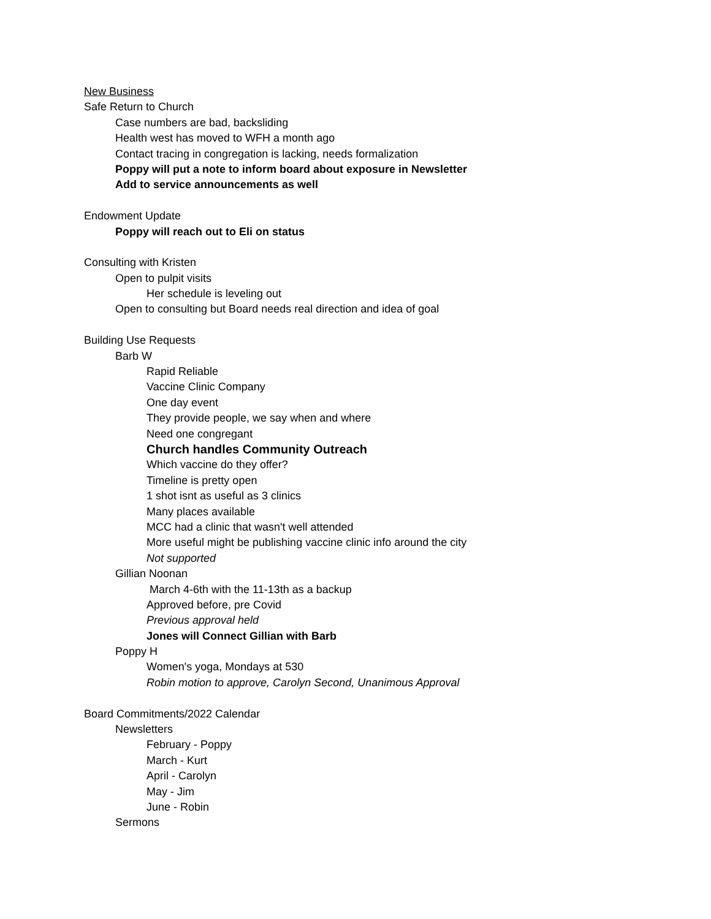New Business
Safe Return to Church
Case numbers are bad, backsliding
Health west has moved to WFH a month ago
Contact tracing in congregation is lacking, needs formalization
Poppy will put a note to inform board about exposure in Newsletter
Add to service announcements as well
Endowment Update
Poppy will reach out to Eli on status
Consulting with Kristen
Open to pulpit visits
Her schedule is leveling out
Open to consulting but Board needs real direction and idea of goal
Building Use Requests
Barb W
Rapid Reliable
Vaccine Clinic Company
One day event
They provide people, we say when and where
Need one congregant
Church handles Community Outreach
Which vaccine do they offer?
Timeline is pretty open
1 shot isnt as useful as 3 clinics
Many places available
MCC had a clinic that wasn't well attended
More useful might be publishing vaccine clinic info around the city
Not supported
Gillian Noonan
March 4-6th with the 11-13th as a backup
Approved before, pre Covid
Previous approval held
Jones will Connect Gillian with Barb
Poppy H
Women's yoga, Mondays at 530
Robin motion to approve, Carolyn Second, Unanimous Approval
Board Commitments/2022 Calendar
Newsletters
February - Poppy
March - Kurt
April - Carolyn
May - Jim
June - Robin
Sermons